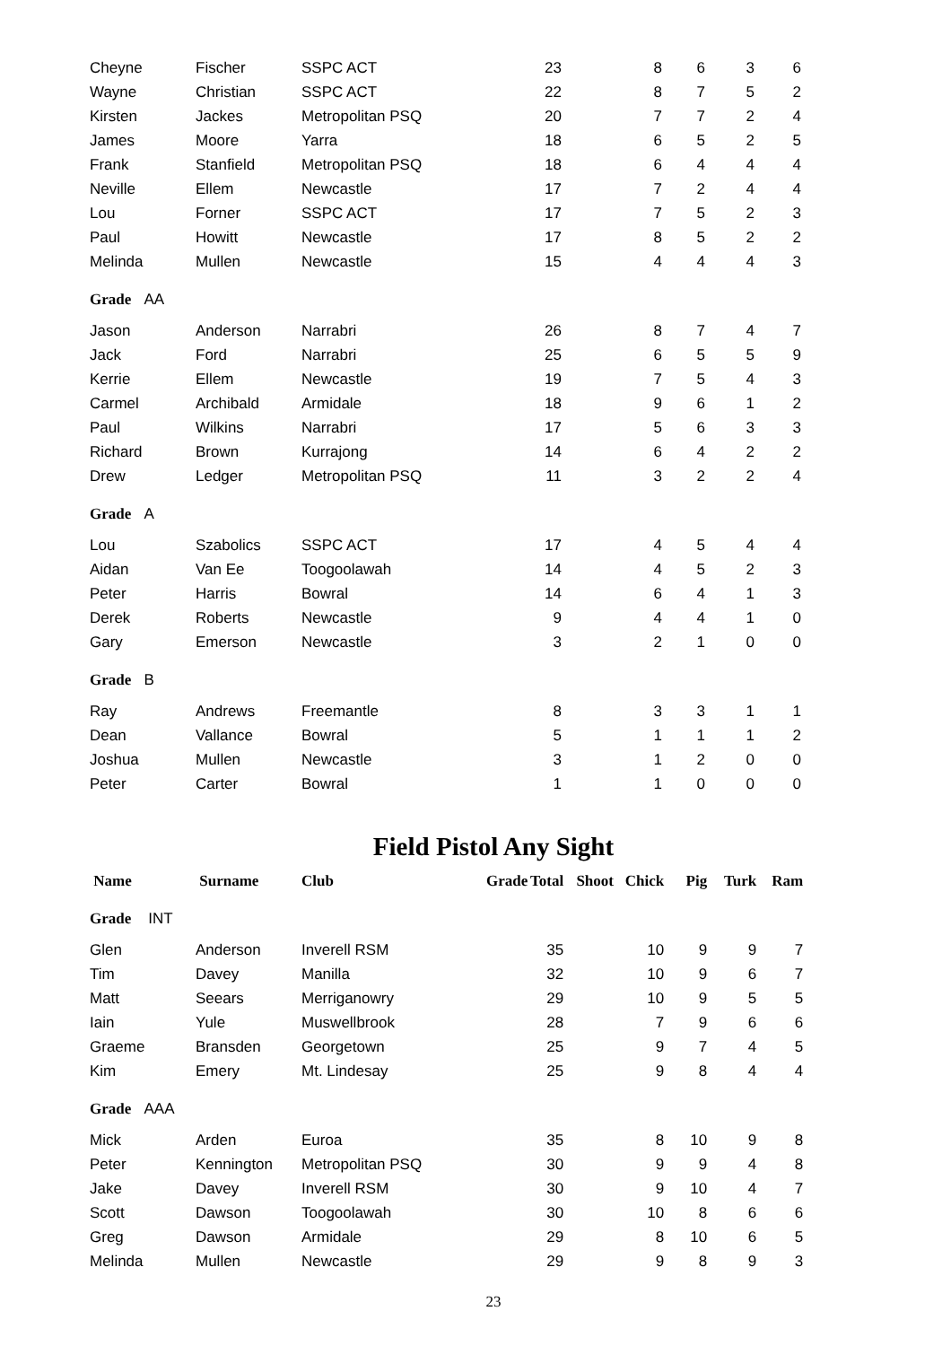| Cheyne | Fischer | SSPC ACT | 23 | 8 | 6 | 3 | 6 |
| Wayne | Christian | SSPC ACT | 22 | 8 | 7 | 5 | 2 |
| Kirsten | Jackes | Metropolitan PSQ | 20 | 7 | 7 | 2 | 4 |
| James | Moore | Yarra | 18 | 6 | 5 | 2 | 5 |
| Frank | Stanfield | Metropolitan PSQ | 18 | 6 | 4 | 4 | 4 |
| Neville | Ellem | Newcastle | 17 | 7 | 2 | 4 | 4 |
| Lou | Forner | SSPC ACT | 17 | 7 | 5 | 2 | 3 |
| Paul | Howitt | Newcastle | 17 | 8 | 5 | 2 | 2 |
| Melinda | Mullen | Newcastle | 15 | 4 | 4 | 4 | 3 |
| Grade AA | | | | | | | |
| Jason | Anderson | Narrabri | 26 | 8 | 7 | 4 | 7 |
| Jack | Ford | Narrabri | 25 | 6 | 5 | 5 | 9 |
| Kerrie | Ellem | Newcastle | 19 | 7 | 5 | 4 | 3 |
| Carmel | Archibald | Armidale | 18 | 9 | 6 | 1 | 2 |
| Paul | Wilkins | Narrabri | 17 | 5 | 6 | 3 | 3 |
| Richard | Brown | Kurrajong | 14 | 6 | 4 | 2 | 2 |
| Drew | Ledger | Metropolitan PSQ | 11 | 3 | 2 | 2 | 4 |
| Grade A | | | | | | | |
| Lou | Szabolics | SSPC ACT | 17 | 4 | 5 | 4 | 4 |
| Aidan | Van Ee | Toogoolawah | 14 | 4 | 5 | 2 | 3 |
| Peter | Harris | Bowral | 14 | 6 | 4 | 1 | 3 |
| Derek | Roberts | Newcastle | 9 | 4 | 4 | 1 | 0 |
| Gary | Emerson | Newcastle | 3 | 2 | 1 | 0 | 0 |
| Grade B | | | | | | | |
| Ray | Andrews | Freemantle | 8 | 3 | 3 | 1 | 1 |
| Dean | Vallance | Bowral | 5 | 1 | 1 | 1 | 2 |
| Joshua | Mullen | Newcastle | 3 | 1 | 2 | 0 | 0 |
| Peter | Carter | Bowral | 1 | 1 | 0 | 0 | 0 |
Field Pistol Any Sight
| Name | Surname | Club Grade | Total | Shoot Chick | Pig | Turk | Ram |
| --- | --- | --- | --- | --- | --- | --- | --- |
| Grade INT | | | | | | | |
| Glen | Anderson | Inverell RSM | 35 | 10 | 9 | 9 | 7 |
| Tim | Davey | Manilla | 32 | 10 | 9 | 6 | 7 |
| Matt | Seears | Merriganowry | 29 | 10 | 9 | 5 | 5 |
| Iain | Yule | Muswellbrook | 28 | 7 | 9 | 6 | 6 |
| Graeme | Bransden | Georgetown | 25 | 9 | 7 | 4 | 5 |
| Kim | Emery | Mt. Lindesay | 25 | 9 | 8 | 4 | 4 |
| Grade AAA | | | | | | | |
| Mick | Arden | Euroa | 35 | 8 | 10 | 9 | 8 |
| Peter | Kennington | Metropolitan PSQ | 30 | 9 | 9 | 4 | 8 |
| Jake | Davey | Inverell RSM | 30 | 9 | 10 | 4 | 7 |
| Scott | Dawson | Toogoolawah | 30 | 10 | 8 | 6 | 6 |
| Greg | Dawson | Armidale | 29 | 8 | 10 | 6 | 5 |
| Melinda | Mullen | Newcastle | 29 | 9 | 8 | 9 | 3 |
23